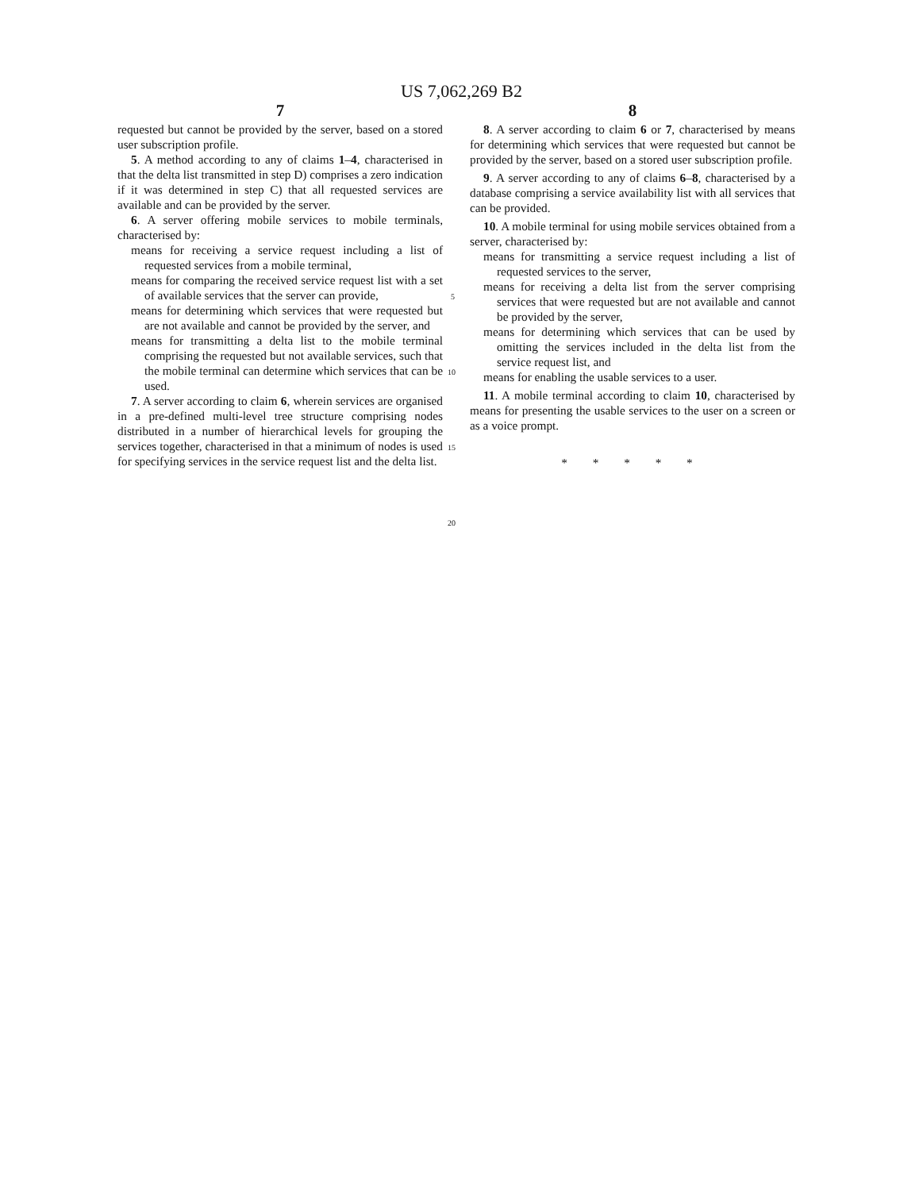US 7,062,269 B2
7
requested but cannot be provided by the server, based on a stored user subscription profile.
5. A method according to any of claims 1–4, characterised in that the delta list transmitted in step D) comprises a zero indication if it was determined in step C) that all requested services are available and can be provided by the server.
6. A server offering mobile services to mobile terminals, characterised by:
means for receiving a service request including a list of requested services from a mobile terminal,
means for comparing the received service request list with a set of available services that the server can provide,
means for determining which services that were requested but are not available and cannot be provided by the server, and
means for transmitting a delta list to the mobile terminal comprising the requested but not available services, such that the mobile terminal can determine which services that can be used.
7. A server according to claim 6, wherein services are organised in a pre-defined multi-level tree structure comprising nodes distributed in a number of hierarchical levels for grouping the services together, characterised in that a minimum of nodes is used for specifying services in the service request list and the delta list.
5
10
15
20
8
8. A server according to claim 6 or 7, characterised by means for determining which services that were requested but cannot be provided by the server, based on a stored user subscription profile.
9. A server according to any of claims 6–8, characterised by a database comprising a service availability list with all services that can be provided.
10. A mobile terminal for using mobile services obtained from a server, characterised by:
means for transmitting a service request including a list of requested services to the server,
means for receiving a delta list from the server comprising services that were requested but are not available and cannot be provided by the server,
means for determining which services that can be used by omitting the services included in the delta list from the service request list, and
means for enabling the usable services to a user.
11. A mobile terminal according to claim 10, characterised by means for presenting the usable services to the user on a screen or as a voice prompt.
* * * * *